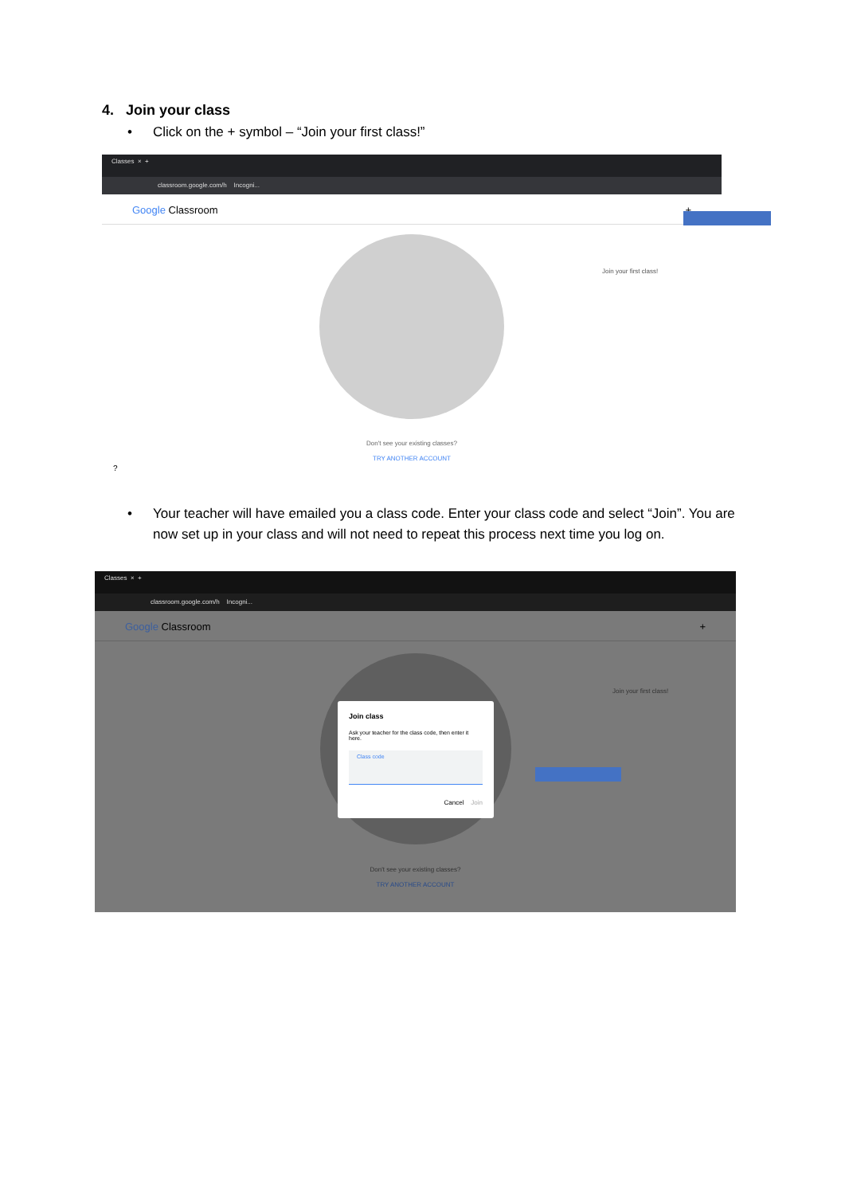4. Join your class
• Click on the + symbol – “Join your first class!”
Classes × +
classroom.google.com/h Incogni...
Google Classroom +
Join your first class!
Don't see your existing classes?
TRY ANOTHER ACCOUNT
?
• Your teacher will have emailed you a class code. Enter your class code and select “Join”. You are now set up in your class and will not need to repeat this process next time you log on.
Classes × +
classroom.google.com/h Incogni...
Google Classroom +
Join your first class!
Join class
Ask your teacher for the class code, then enter it here.
Class code
Cancel Join
Don't see your existing classes?
TRY ANOTHER ACCOUNT